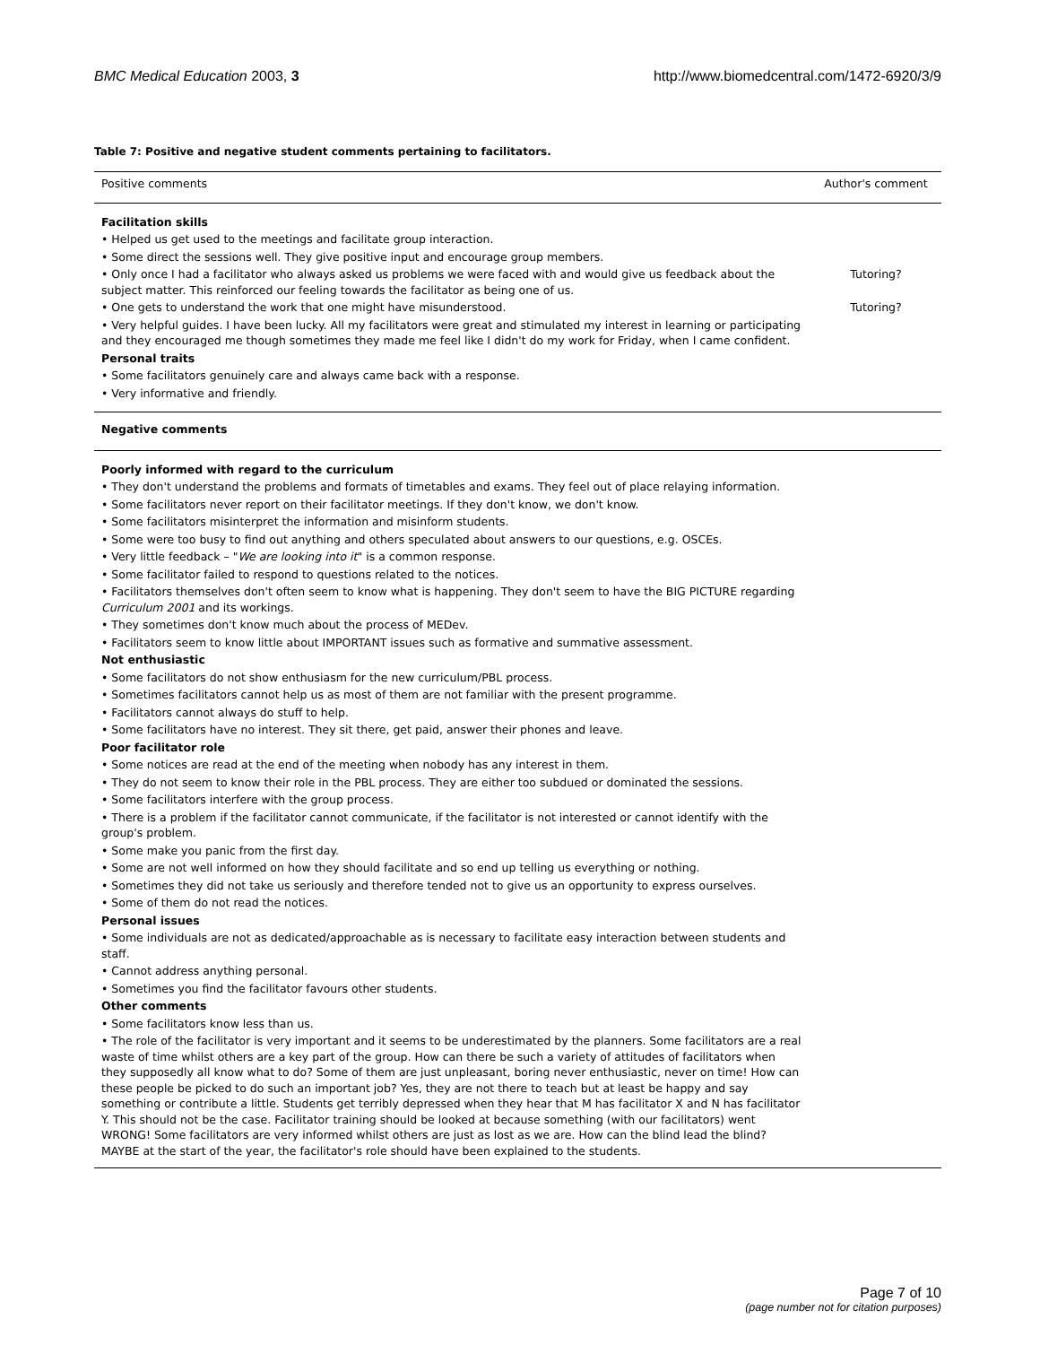BMC Medical Education 2003, 3 http://www.biomedcentral.com/1472-6920/3/9
Table 7: Positive and negative student comments pertaining to facilitators.
| Positive comments | Author's comment |
| --- | --- |
| Facilitation skills • Helped us get used to the meetings and facilitate group interaction. • Some direct the sessions well. They give positive input and encourage group members. | |
| • Only once I had a facilitator who always asked us problems we were faced with and would give us feedback about the subject matter. This reinforced our feeling towards the facilitator as being one of us. | Tutoring? |
| • One gets to understand the work that one might have misunderstood. | Tutoring? |
| • Very helpful guides. I have been lucky. All my facilitators were great and stimulated my interest in learning or participating and they encouraged me though sometimes they made me feel like I didn't do my work for Friday, when I came confident. Personal traits • Some facilitators genuinely care and always came back with a response. • Very informative and friendly. | |
| Negative comments | |
| Poorly informed with regard to the curriculum • They don't understand the problems and formats of timetables and exams. They feel out of place relaying information. • Some facilitators never report on their facilitator meetings. If they don't know, we don't know. • Some facilitators misinterpret the information and misinform students. • Some were too busy to find out anything and others speculated about answers to our questions, e.g. OSCEs. • Very little feedback – " We are looking into it " is a common response. • Some facilitator failed to respond to questions related to the notices. • Facilitators themselves don't often seem to know what is happening. They don't seem to have the BIG PICTURE regarding Curriculum 2001 and its workings. • They sometimes don't know much about the process of MEDev. • Facilitators seem to know little about IMPORTANT issues such as formative and summative assessment. Not enthusiastic • Some facilitators do not show enthusiasm for the new curriculum/PBL process. • Sometimes facilitators cannot help us as most of them are not familiar with the present programme. • Facilitators cannot always do stuff to help. • Some facilitators have no interest. They sit there, get paid, answer their phones and leave. Poor facilitator role • Some notices are read at the end of the meeting when nobody has any interest in them. • They do not seem to know their role in the PBL process. They are either too subdued or dominated the sessions. • Some facilitators interfere with the group process. • There is a problem if the facilitator cannot communicate, if the facilitator is not interested or cannot identify with the group's problem. • Some make you panic from the first day. • Some are not well informed on how they should facilitate and so end up telling us everything or nothing. • Sometimes they did not take us seriously and therefore tended not to give us an opportunity to express ourselves. • Some of them do not read the notices. Personal issues • Some individuals are not as dedicated/approachable as is necessary to facilitate easy interaction between students and staff. • Cannot address anything personal. • Sometimes you find the facilitator favours other students. Other comments • Some facilitators know less than us. • The role of the facilitator is very important and it seems to be underestimated by the planners. Some facilitators are a real waste of time whilst others are a key part of the group. How can there be such a variety of attitudes of facilitators when they supposedly all know what to do? Some of them are just unpleasant, boring never enthusiastic, never on time! How can these people be picked to do such an important job? Yes, they are not there to teach but at least be happy and say something or contribute a little. Students get terribly depressed when they hear that M has facilitator X and N has facilitator Y. This should not be the case. Facilitator training should be looked at because something (with our facilitators) went WRONG! Some facilitators are very informed whilst others are just as lost as we are. How can the blind lead the blind? MAYBE at the start of the year, the facilitator's role should have been explained to the students. | |
Page 7 of 10
(page number not for citation purposes)